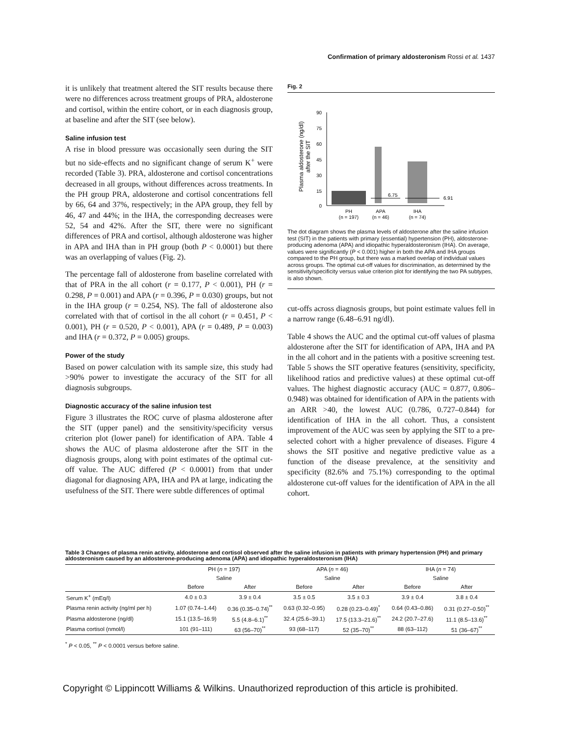Confirmation of primary aldosteronism Rossi et al. 1437
it is unlikely that treatment altered the SIT results because there were no differences across treatment groups of PRA, aldosterone and cortisol, within the entire cohort, or in each diagnosis group, at baseline and after the SIT (see below).
Saline infusion test
A rise in blood pressure was occasionally seen during the SIT but no side-effects and no significant change of serum K<sup>+</sup> were recorded (Table 3). PRA, aldosterone and cortisol concentrations decreased in all groups, without differences across treatments. In the PH group PRA, aldosterone and cortisol concentrations fell by 66, 64 and 37%, respectively; in the APA group, they fell by 46, 47 and 44%; in the IHA, the corresponding decreases were 52, 54 and 42%. After the SIT, there were no significant differences of PRA and cortisol, although aldosterone was higher in APA and IHA than in PH group (both P < 0.0001) but there was an overlapping of values (Fig. 2).
The percentage fall of aldosterone from baseline correlated with that of PRA in the all cohort (r = 0.177, P < 0.001), PH (r = 0.298, P = 0.001) and APA (r = 0.396, P = 0.030) groups, but not in the IHA group (r = 0.254, NS). The fall of aldosterone also correlated with that of cortisol in the all cohort (r = 0.451, P < 0.001), PH (r = 0.520, P < 0.001), APA (r = 0.489, P = 0.003) and IHA (r = 0.372, P = 0.005) groups.
Power of the study
Based on power calculation with its sample size, this study had >90% power to investigate the accuracy of the SIT for all diagnosis subgroups.
Diagnostic accuracy of the saline infusion test
Figure 3 illustrates the ROC curve of plasma aldosterone after the SIT (upper panel) and the sensitivity/specificity versus criterion plot (lower panel) for identification of APA. Table 4 shows the AUC of plasma aldosterone after the SIT in the diagnosis groups, along with point estimates of the optimal cut-off value. The AUC differed (P < 0.0001) from that under diagonal for diagnosing APA, IHA and PA at large, indicating the usefulness of the SIT. There were subtle differences of optimal
Fig. 2
Plasma aldosterone (ng/dl)
after the SIT
90
75
60
45
30
15
0
6.75
6.91
PH
(n = 197)
APA
(n = 46)
IHA
(n = 74)
The dot diagram shows the plasma levels of aldosterone after the saline infusion test (SIT) in the patients with primary (essential) hypertension (PH), aldosterone-producing adenoma (APA) and idiopathic hyperaldosteronism (IHA). On average, values were significantly (P < 0.001) higher in both the APA and IHA groups compared to the PH group, but there was a marked overlap of individual values across groups. The optimal cut-off values for discrimination, as determined by the sensitivity/specificity versus value criterion plot for identifying the two PA subtypes, is also shown.
cut-offs across diagnosis groups, but point estimate values fell in a narrow range (6.48–6.91 ng/dl).
Table 4 shows the AUC and the optimal cut-off values of plasma aldosterone after the SIT for identification of APA, IHA and PA in the all cohort and in the patients with a positive screening test. Table 5 shows the SIT operative features (sensitivity, specificity, likelihood ratios and predictive values) at these optimal cut-off values. The highest diagnostic accuracy (AUC = 0.877, 0.806–0.948) was obtained for identification of APA in the patients with an ARR >40, the lowest AUC (0.786, 0.727–0.844) for identification of IHA in the all cohort. Thus, a consistent improvement of the AUC was seen by applying the SIT to a pre-selected cohort with a higher prevalence of diseases. Figure 4 shows the SIT positive and negative predictive value as a function of the disease prevalence, at the sensitivity and specificity (82.6% and 75.1%) corresponding to the optimal aldosterone cut-off values for the identification of APA in the all cohort.
Table 3 Changes of plasma renin activity, aldosterone and cortisol observed after the saline infusion in patients with primary hypertension (PH) and primary aldosteronism caused by an aldosterone-producing adenoma (APA) and idiopathic hyperaldosteronism (IHA)
| | PH ( n = 197) | | APA ( n = 46) | | IHA ( n = 74) | |
| --- | --- | --- | --- | --- | --- | --- |
| | Saline | | Saline | | Saline | |
| | Before | After | Before | After | Before | After |
| Serum K<sup>+</sup> (mEq/l) | 4.0 ± 0.3 | 3.9 ± 0.4 | 3.5 ± 0.5 | 3.5 ± 0.3 | 3.9 ± 0.4 | 3.8 ± 0.4 |
| Plasma renin activity (ng/ml per h) | 1.07 (0.74–1.44) | 0.36 (0.35–0.74)<sup>**</sup> | 0.63 (0.32–0.95) | 0.28 (0.23–0.49)<sup>*</sup> | 0.64 (0.43–0.86) | 0.31 (0.27–0.50)<sup>**</sup> |
| Plasma aldosterone (ng/dl) | 15.1 (13.5–16.9) | 5.5 (4.8–6.1)<sup>**</sup> | 32.4 (25.6–39.1) | 17.5 (13.3–21.6)<sup>**</sup> | 24.2 (20.7–27.6) | 11.1 (8.5–13.6)<sup>**</sup> |
| Plasma cortisol (nmol/l) | 101 (91–111) | 63 (56–70)<sup>**</sup> | 93 (68–117) | 52 (35–70)<sup>**</sup> | 88 (63–112) | 51 (36–67)<sup>**</sup> |
<sup>*</sup> P < 0.05, <sup>**</sup> P < 0.0001 versus before saline.
Copyright © Lippincott Williams & Wilkins. Unauthorized reproduction of this article is prohibited.